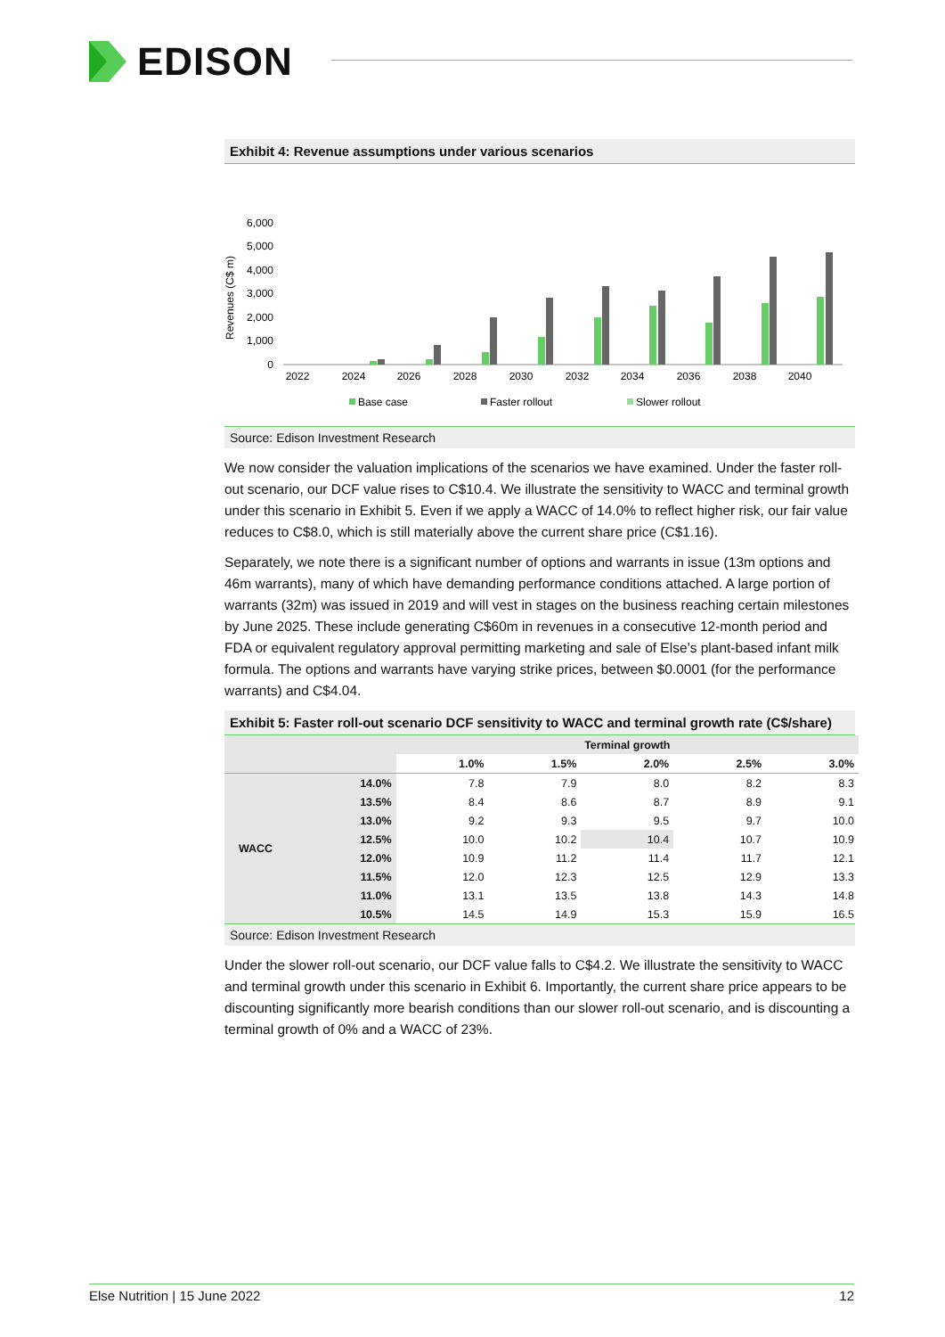EDISON
Exhibit 4: Revenue assumptions under various scenarios
Revenues (C$ m)
6,000
5,000
4,000
3,000
2,000
1,000
0
2022
2024
2026
2028
2030
2032
2034
2036
2038
2040
Base case
Faster rollout
Slower rollout
Source: Edison Investment Research
We now consider the valuation implications of the scenarios we have examined. Under the faster roll-out scenario, our DCF value rises to C$10.4. We illustrate the sensitivity to WACC and terminal growth under this scenario in Exhibit 5. Even if we apply a WACC of 14.0% to reflect higher risk, our fair value reduces to C$8.0, which is still materially above the current share price (C$1.16).
Separately, we note there is a significant number of options and warrants in issue (13m options and 46m warrants), many of which have demanding performance conditions attached. A large portion of warrants (32m) was issued in 2019 and will vest in stages on the business reaching certain milestones by June 2025. These include generating C$60m in revenues in a consecutive 12-month period and FDA or equivalent regulatory approval permitting marketing and sale of Else’s plant-based infant milk formula. The options and warrants have varying strike prices, between $0.0001 (for the performance warrants) and C$4.04.
Exhibit 5: Faster roll-out scenario DCF sensitivity to WACC and terminal growth rate (C$/share)
| | | Terminal growth | | | | |
| --- | --- | --- | --- | --- | --- | --- |
| | | 1.0% | 1.5% | 2.0% | 2.5% | 3.0% |
| WACC | 14.0% | 7.8 | 7.9 | 8.0 | 8.2 | 8.3 |
| | 13.5% | 8.4 | 8.6 | 8.7 | 8.9 | 9.1 |
| | 13.0% | 9.2 | 9.3 | 9.5 | 9.7 | 10.0 |
| | 12.5% | 10.0 | 10.2 | 10.4 | 10.7 | 10.9 |
| | 12.0% | 10.9 | 11.2 | 11.4 | 11.7 | 12.1 |
| | 11.5% | 12.0 | 12.3 | 12.5 | 12.9 | 13.3 |
| | 11.0% | 13.1 | 13.5 | 13.8 | 14.3 | 14.8 |
| | 10.5% | 14.5 | 14.9 | 15.3 | 15.9 | 16.5 |
Source: Edison Investment Research
Under the slower roll-out scenario, our DCF value falls to C$4.2. We illustrate the sensitivity to WACC and terminal growth under this scenario in Exhibit 6. Importantly, the current share price appears to be discounting significantly more bearish conditions than our slower roll-out scenario, and is discounting a terminal growth of 0% and a WACC of 23%.
Else Nutrition | 15 June 2022 12